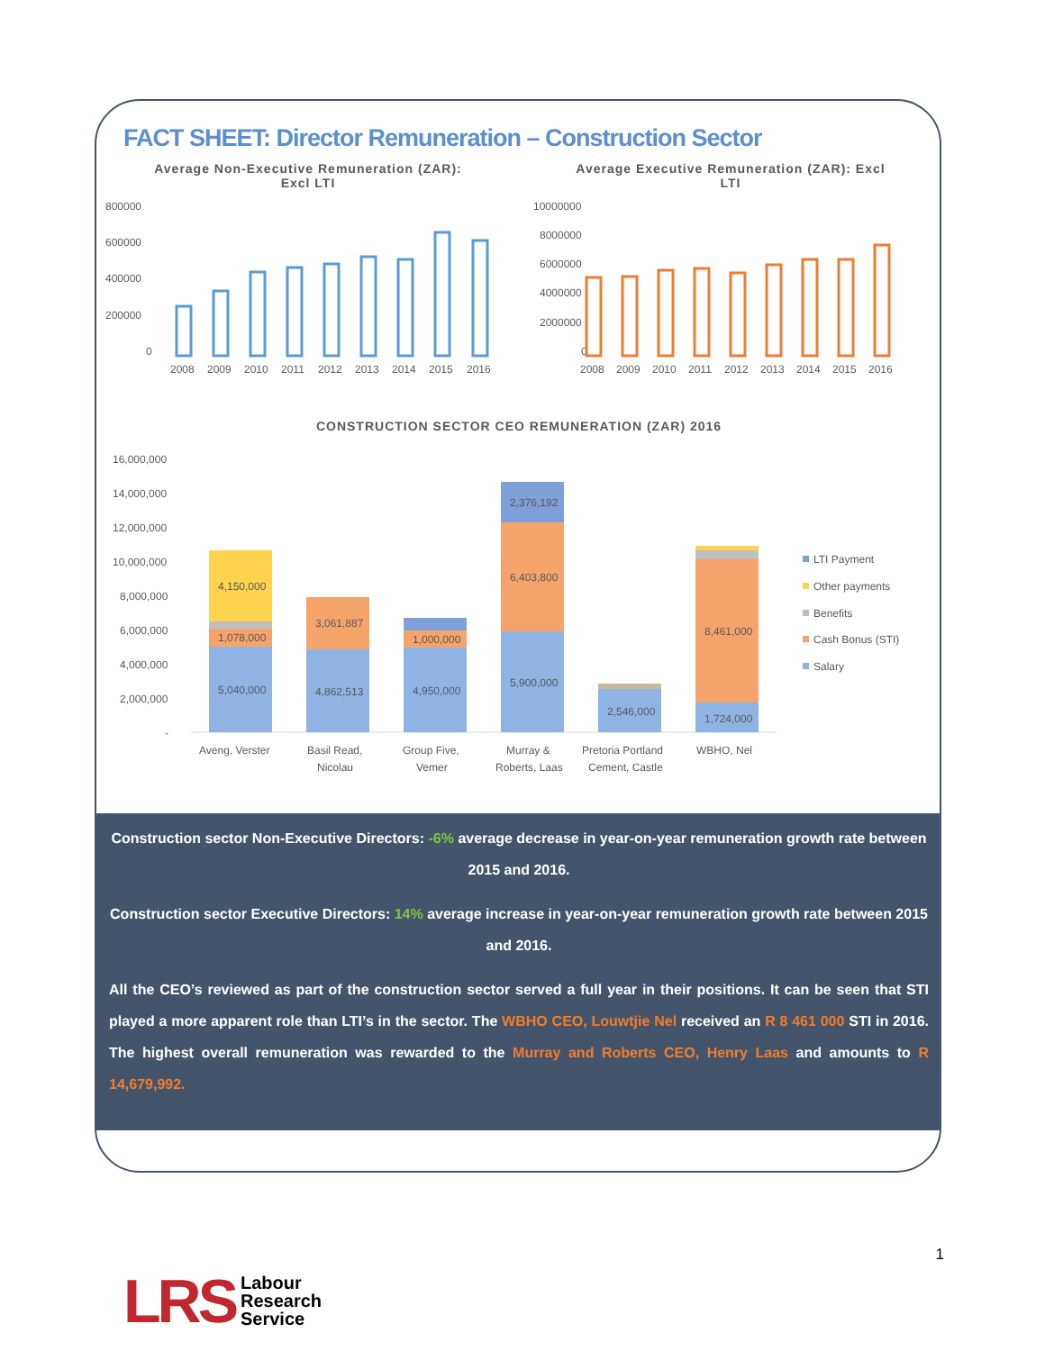FACT SHEET: Director Remuneration – Construction Sector
Average Non-Executive Remuneration (ZAR):
Excl LTI
800000
600000
400000
200000
0
2008
2009
2010
2011
2012
2013
2014
2015
2016
Average Executive Remuneration (ZAR): Excl
LTI
10000000
8000000
6000000
4000000
2000000
0
2008
2009
2010
2011
2012
2013
2014
2015
2016
CONSTRUCTION SECTOR CEO REMUNERATION (ZAR) 2016
16,000,000
14,000,000
12,000,000
10,000,000
8,000,000
6,000,000
4,000,000
2,000,000
-
5,040,000
1,078,000
4,150,000
4,862,513
3,061,887
4,950,000
1,000,000
5,900,000
6,403,800
2,376,192
2,546,000
1,724,000
8,461,000
Aveng, Verster
Basil Read,
Nicolau
Group Five,
Vemer
Murray &
Roberts, Laas
Pretoria Portland
Cement, Castle
WBHO, Nel
LTI Payment
Other payments
Benefits
Cash Bonus (STI)
Salary
Construction sector Non-Executive Directors: -6% average decrease in year-on-year remuneration growth rate between 2015 and 2016.
Construction sector Executive Directors: 14% average increase in year-on-year remuneration growth rate between 2015 and 2016.
All the CEO’s reviewed as part of the construction sector served a full year in their positions. It can be seen that STI played a more apparent role than LTI’s in the sector. The WBHO CEO, Louwtjie Nel received an R 8 461 000 STI in 2016. The highest overall remuneration was rewarded to the Murray and Roberts CEO, Henry Laas and amounts to R 14,679,992.
1
LRS Labour
Research
Service